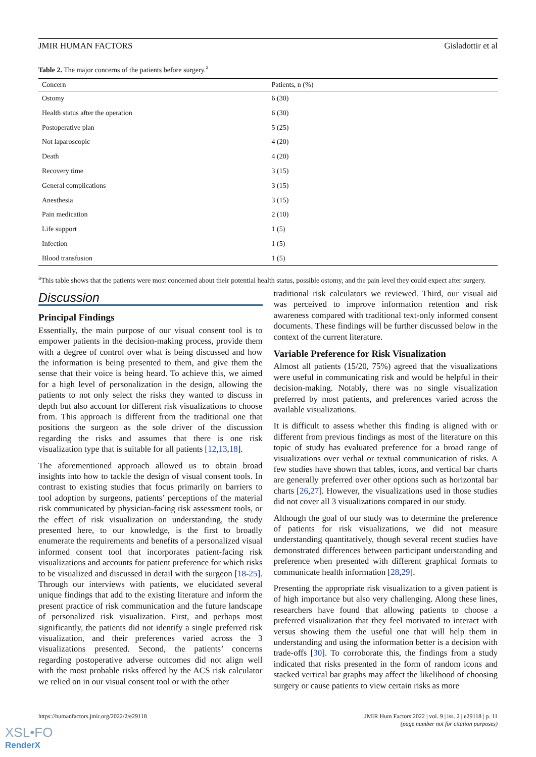JMIR HUMAN FACTORS Gisladottir et al
Table 2. The major concerns of the patients before surgery.<sup>a</sup>
| Concern | Patients, n (%) |
| --- | --- |
| Ostomy | 6 (30) |
| Health status after the operation | 6 (30) |
| Postoperative plan | 5 (25) |
| Not laparoscopic | 4 (20) |
| Death | 4 (20) |
| Recovery time | 3 (15) |
| General complications | 3 (15) |
| Anesthesia | 3 (15) |
| Pain medication | 2 (10) |
| Life support | 1 (5) |
| Infection | 1 (5) |
| Blood transfusion | 1 (5) |
<sup>a</sup> This table shows that the patients were most concerned about their potential health status, possible ostomy, and the pain level they could expect after surgery.
Discussion
Principal Findings
Essentially, the main purpose of our visual consent tool is to empower patients in the decision-making process, provide them with a degree of control over what is being discussed and how the information is being presented to them, and give them the sense that their voice is being heard. To achieve this, we aimed for a high level of personalization in the design, allowing the patients to not only select the risks they wanted to discuss in depth but also account for different risk visualizations to choose from. This approach is different from the traditional one that positions the surgeon as the sole driver of the discussion regarding the risks and assumes that there is one risk visualization type that is suitable for all patients [12,13,18].
The aforementioned approach allowed us to obtain broad insights into how to tackle the design of visual consent tools. In contrast to existing studies that focus primarily on barriers to tool adoption by surgeons, patients’ perceptions of the material risk communicated by physician-facing risk assessment tools, or the effect of risk visualization on understanding, the study presented here, to our knowledge, is the first to broadly enumerate the requirements and benefits of a personalized visual informed consent tool that incorporates patient-facing risk visualizations and accounts for patient preference for which risks to be visualized and discussed in detail with the surgeon [18-25]. Through our interviews with patients, we elucidated several unique findings that add to the existing literature and inform the present practice of risk communication and the future landscape of personalized risk visualization. First, and perhaps most significantly, the patients did not identify a single preferred risk visualization, and their preferences varied across the 3 visualizations presented. Second, the patients’ concerns regarding postoperative adverse outcomes did not align well with the most probable risks offered by the ACS risk calculator we relied on in our visual consent tool or with the other
traditional risk calculators we reviewed. Third, our visual aid was perceived to improve information retention and risk awareness compared with traditional text-only informed consent documents. These findings will be further discussed below in the context of the current literature.
Variable Preference for Risk Visualization
Almost all patients (15/20, 75%) agreed that the visualizations were useful in communicating risk and would be helpful in their decision-making. Notably, there was no single visualization preferred by most patients, and preferences varied across the available visualizations.
It is difficult to assess whether this finding is aligned with or different from previous findings as most of the literature on this topic of study has evaluated preference for a broad range of visualizations over verbal or textual communication of risks. A few studies have shown that tables, icons, and vertical bar charts are generally preferred over other options such as horizontal bar charts [26,27]. However, the visualizations used in those studies did not cover all 3 visualizations compared in our study.
Although the goal of our study was to determine the preference of patients for risk visualizations, we did not measure understanding quantitatively, though several recent studies have demonstrated differences between participant understanding and preference when presented with different graphical formats to communicate health information [28,29].
Presenting the appropriate risk visualization to a given patient is of high importance but also very challenging. Along these lines, researchers have found that allowing patients to choose a preferred visualization that they feel motivated to interact with versus showing them the useful one that will help them in understanding and using the information better is a decision with trade-offs [30]. To corroborate this, the findings from a study indicated that risks presented in the form of random icons and stacked vertical bar graphs may affect the likelihood of choosing surgery or cause patients to view certain risks as more
https://humanfactors.jmir.org/2022/2/e29118 JMIR Hum Factors 2022 | vol. 9 | iss. 2 | e29118 | p. 11
(page number not for citation purposes)
XSL•FO
RenderX